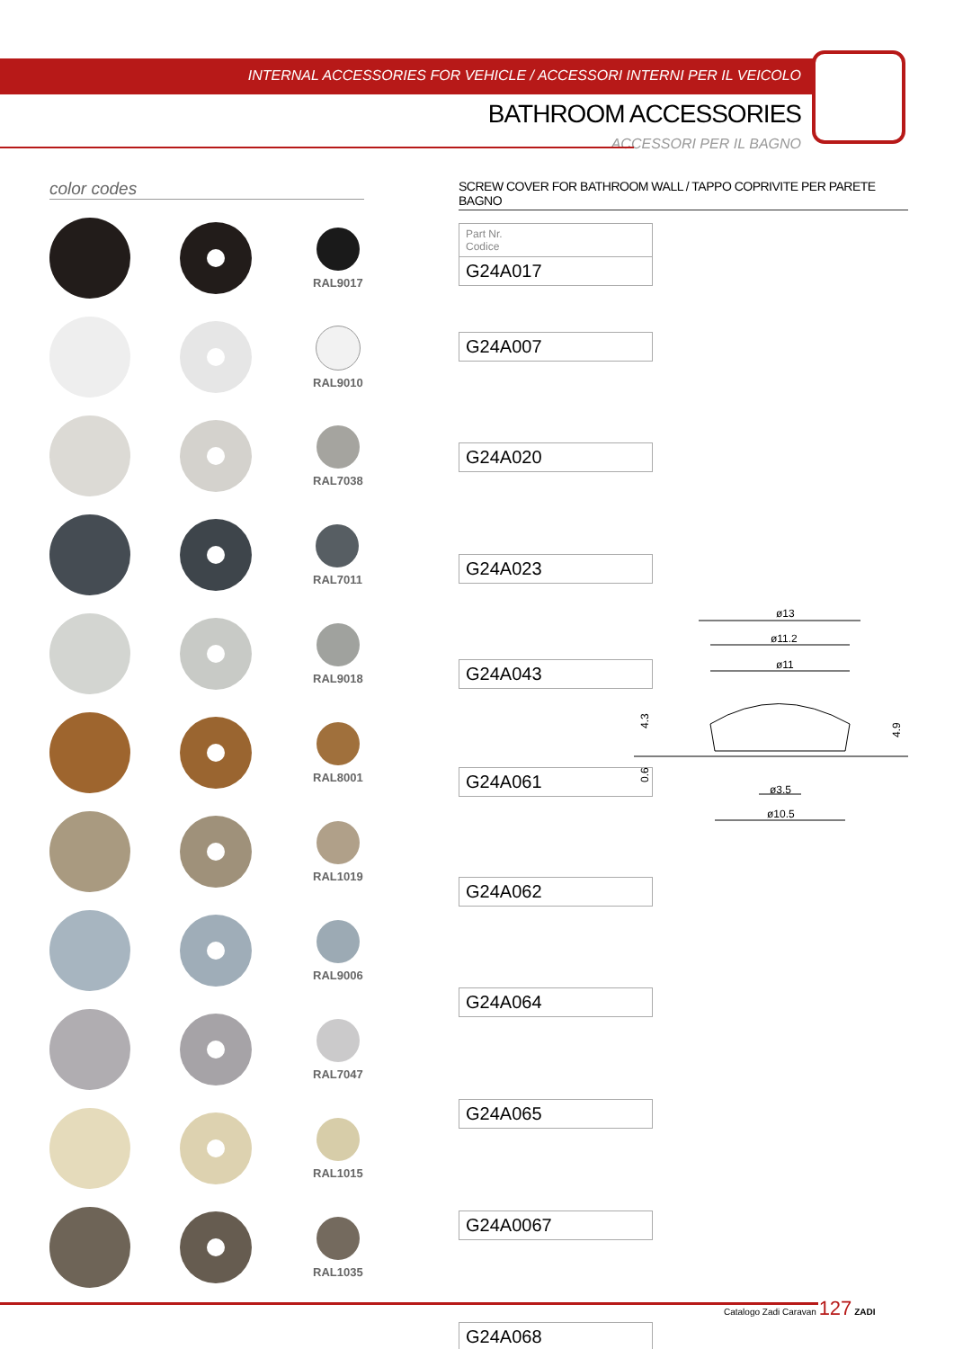INTERNAL ACCESSORIES FOR VEHICLE / ACCESSORI INTERNI PER IL VEICOLO
BATHROOM ACCESSORIES
ACCESSORI PER IL BAGNO
color codes
RAL9017
RAL9010
RAL7038
RAL7011
RAL9018
RAL8001
RAL1019
RAL9006
RAL7047
RAL1015
RAL1035
SCREW COVER FOR BATHROOM WALL / TAPPO COPRIVITE PER PARETE BAGNO
| Part Nr. Codice |
| G24A017 |
| G24A007 |
| G24A020 |
| G24A023 |
| G24A043 |
| G24A061 |
| G24A062 |
| G24A064 |
| G24A065 |
| G24A0067 |
| G24A068 |
ø13
ø11.2
ø11
ø3.5
ø10.5
4.3
0.6
4.9
Catalogo Zadi Caravan 127 ZADI